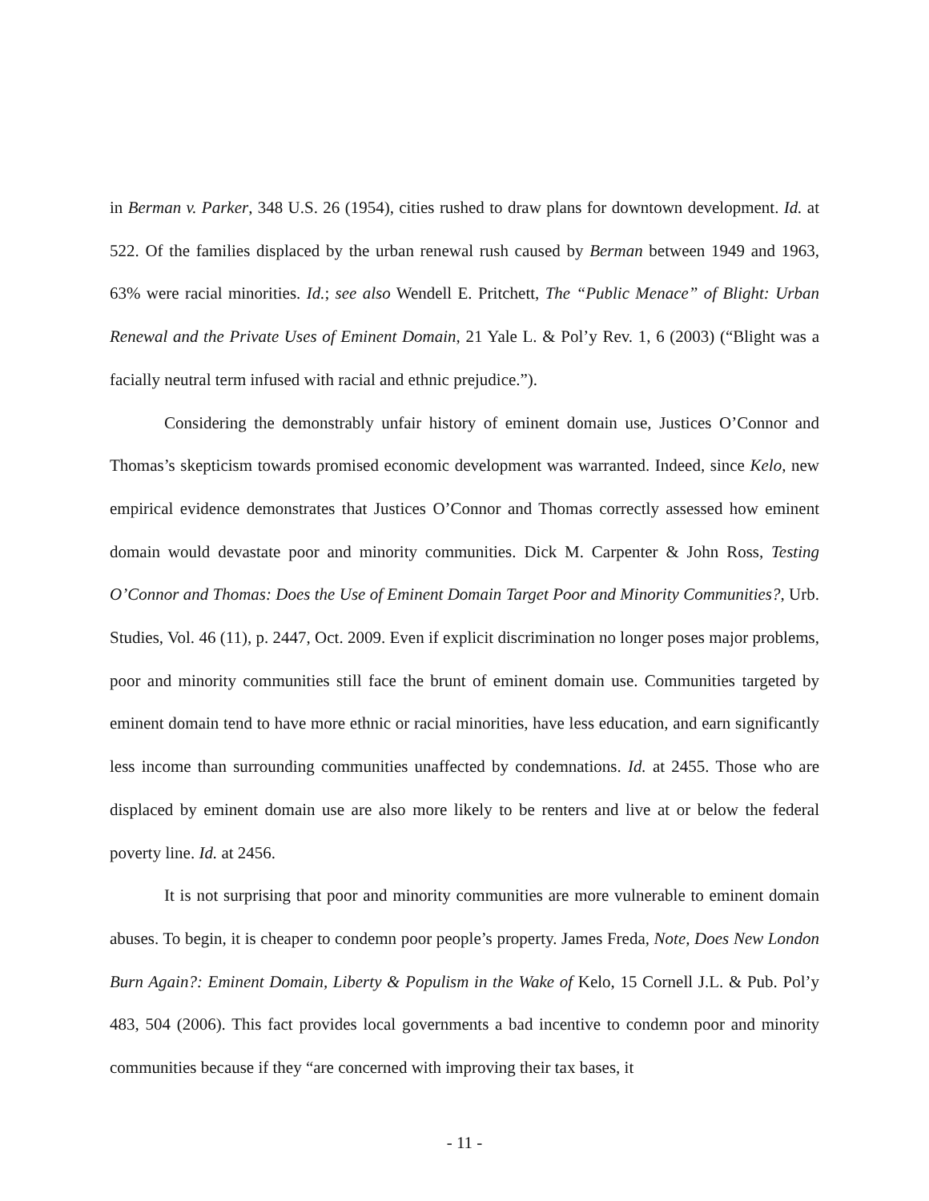in Berman v. Parker, 348 U.S. 26 (1954), cities rushed to draw plans for downtown development. Id. at 522. Of the families displaced by the urban renewal rush caused by Berman between 1949 and 1963, 63% were racial minorities. Id.; see also Wendell E. Pritchett, The “Public Menace” of Blight: Urban Renewal and the Private Uses of Eminent Domain, 21 Yale L. & Pol’y Rev. 1, 6 (2003) (“Blight was a facially neutral term infused with racial and ethnic prejudice.”).
Considering the demonstrably unfair history of eminent domain use, Justices O’Connor and Thomas’s skepticism towards promised economic development was warranted. Indeed, since Kelo, new empirical evidence demonstrates that Justices O’Connor and Thomas correctly assessed how eminent domain would devastate poor and minority communities. Dick M. Carpenter & John Ross, Testing O’Connor and Thomas: Does the Use of Eminent Domain Target Poor and Minority Communities?, Urb. Studies, Vol. 46 (11), p. 2447, Oct. 2009. Even if explicit discrimination no longer poses major problems, poor and minority communities still face the brunt of eminent domain use. Communities targeted by eminent domain tend to have more ethnic or racial minorities, have less education, and earn significantly less income than surrounding communities unaffected by condemnations. Id. at 2455. Those who are displaced by eminent domain use are also more likely to be renters and live at or below the federal poverty line. Id. at 2456.
It is not surprising that poor and minority communities are more vulnerable to eminent domain abuses. To begin, it is cheaper to condemn poor people’s property. James Freda, Note, Does New London Burn Again?: Eminent Domain, Liberty & Populism in the Wake of Kelo, 15 Cornell J.L. & Pub. Pol’y 483, 504 (2006). This fact provides local governments a bad incentive to condemn poor and minority communities because if they “are concerned with improving their tax bases, it
- 11 -